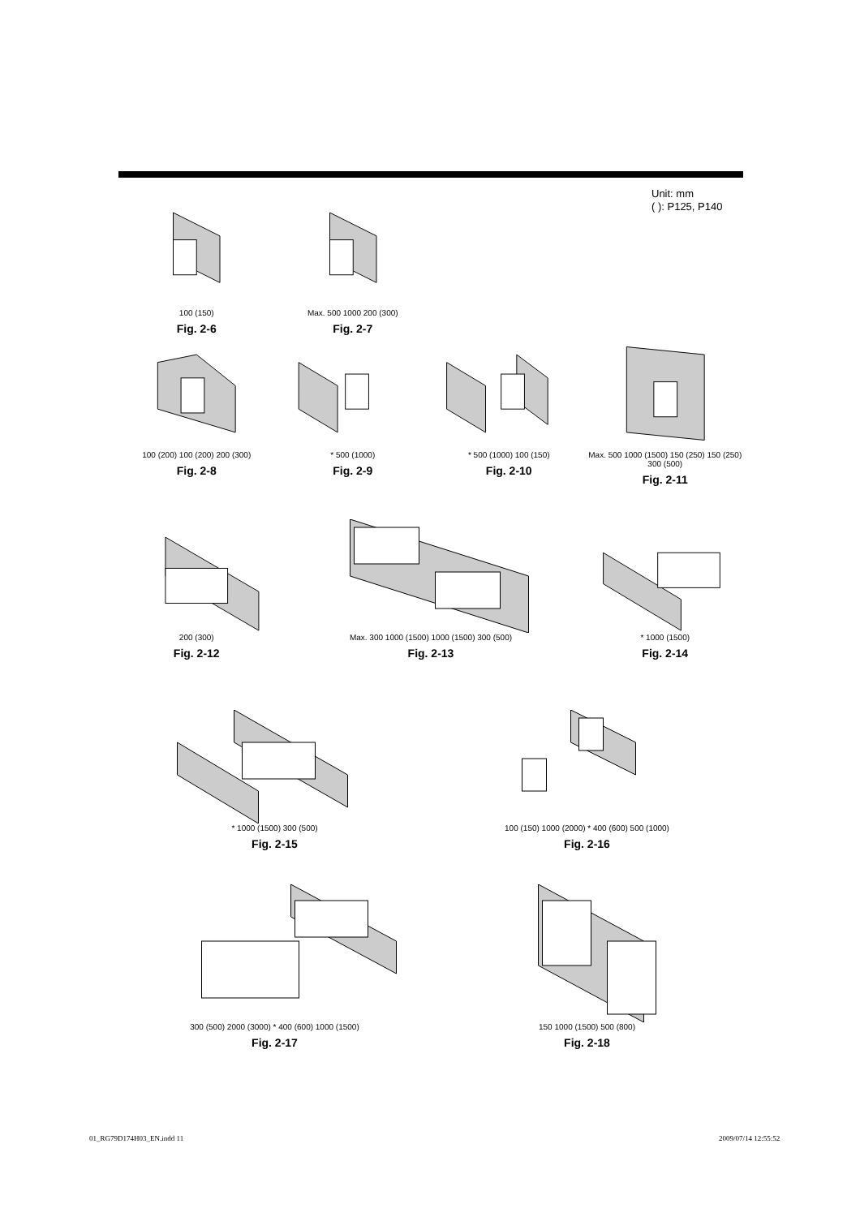Unit: mm
( ): P125, P140
100 (150)
Fig. 2-6
Max. 500 1000 200 (300)
Fig. 2-7
100 (200) 100 (200) 200 (300)
Fig. 2-8
* 500 (1000)
Fig. 2-9
* 500 (1000) 100 (150)
Fig. 2-10
Max. 500 1000 (1500) 150 (250) 150 (250) 300 (500)
Fig. 2-11
200 (300)
Fig. 2-12
Max. 300 1000 (1500) 1000 (1500) 300 (500)
Fig. 2-13
* 1000 (1500)
Fig. 2-14
* 1000 (1500) 300 (500)
Fig. 2-15
100 (150) 1000 (2000) * 400 (600) 500 (1000)
Fig. 2-16
300 (500) 2000 (3000) * 400 (600) 1000 (1500)
Fig. 2-17
150 1000 (1500) 500 (800)
Fig. 2-18
01_RG79D174H03_EN.indd 11 2009/07/14 12:55:52